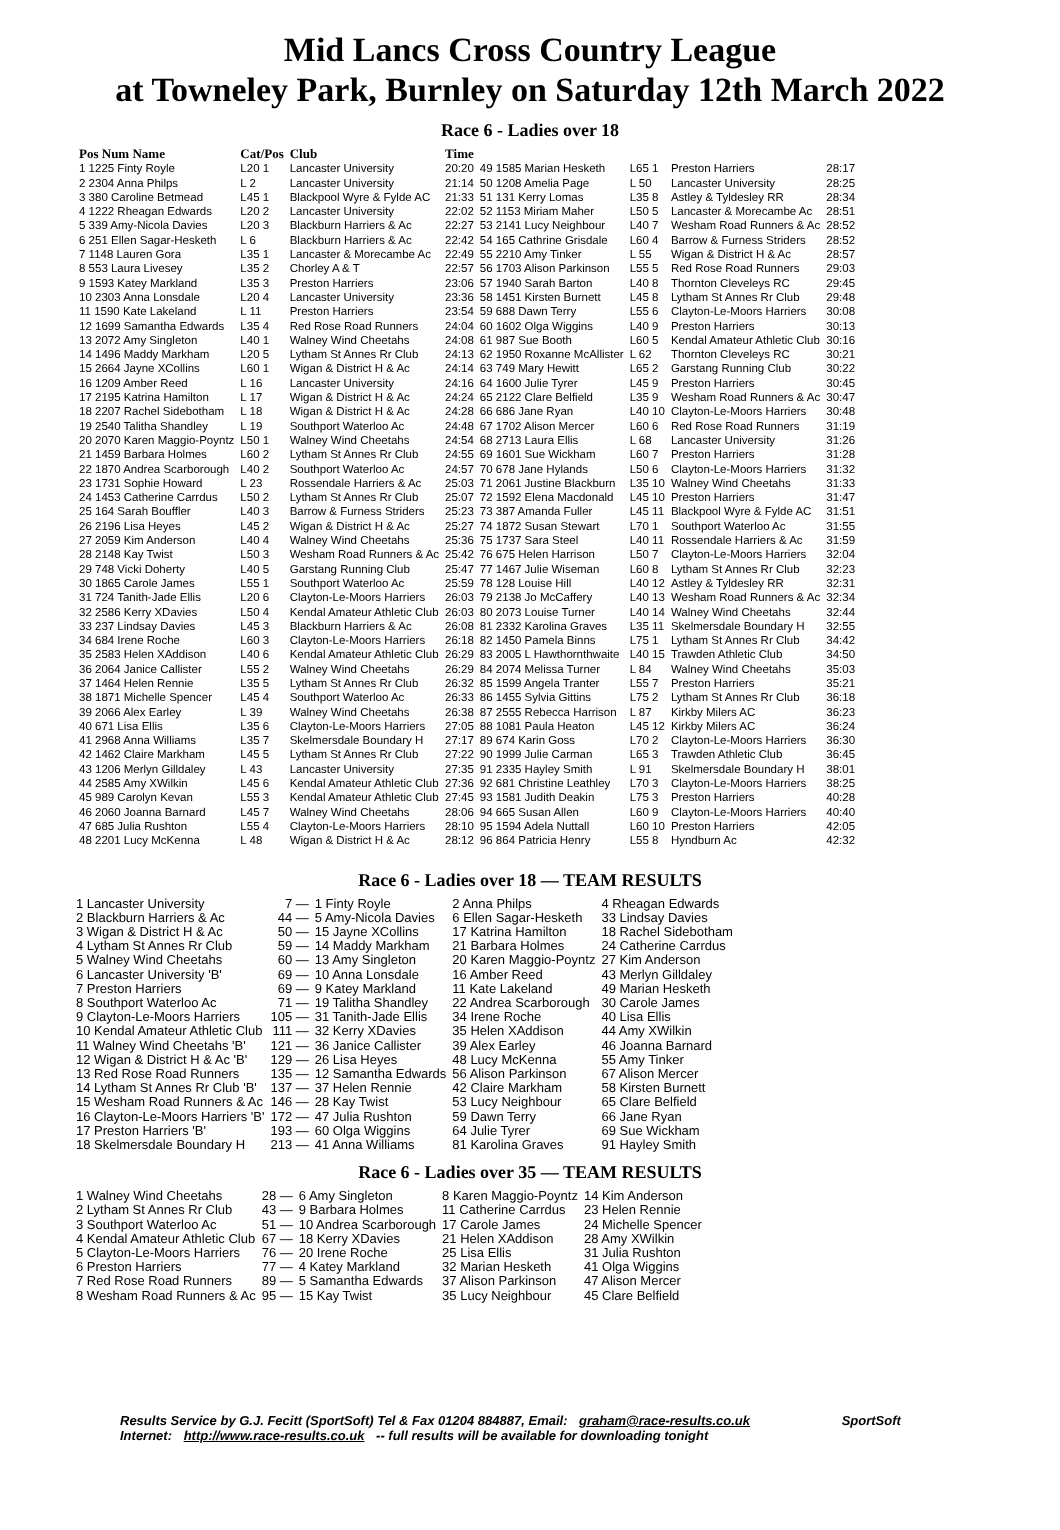Mid Lancs Cross Country League
at Towneley Park, Burnley on Saturday 12th March 2022
Race 6 - Ladies over 18
| Pos Num Name | Cat/Pos | Club | Time |
| --- | --- | --- | --- |
| 1 1225 Finty Royle | L20 1 | Lancaster University | 20:20 |
| 2 2304 Anna Philps | L 2 | Lancaster University | 21:14 |
| 3 380 Caroline Betmead | L45 1 | Blackpool Wyre & Fylde AC | 21:33 |
| 4 1222 Rheagan Edwards | L20 2 | Lancaster University | 22:02 |
| 5 339 Amy-Nicola Davies | L20 3 | Blackburn Harriers & Ac | 22:27 |
| 6 251 Ellen Sagar-Hesketh | L 6 | Blackburn Harriers & Ac | 22:42 |
| 7 1148 Lauren Gora | L35 1 | Lancaster & Morecambe Ac | 22:49 |
| 8 553 Laura Livesey | L35 2 | Chorley A & T | 22:57 |
| 9 1593 Katey Markland | L35 3 | Preston Harriers | 23:06 |
| 10 2303 Anna Lonsdale | L20 4 | Lancaster University | 23:36 |
| 11 1590 Kate Lakeland | L 11 | Preston Harriers | 23:54 |
| 12 1699 Samantha Edwards | L35 4 | Red Rose Road Runners | 24:04 |
| 13 2072 Amy Singleton | L40 1 | Walney Wind Cheetahs | 24:08 |
| 14 1496 Maddy Markham | L20 5 | Lytham St Annes Rr Club | 24:13 |
| 15 2664 Jayne XCollins | L60 1 | Wigan & District H & Ac | 24:14 |
| 16 1209 Amber Reed | L 16 | Lancaster University | 24:16 |
| 17 2195 Katrina Hamilton | L 17 | Wigan & District H & Ac | 24:24 |
| 18 2207 Rachel Sidebotham | L 18 | Wigan & District H & Ac | 24:28 |
| 19 2540 Talitha Shandley | L 19 | Southport Waterloo Ac | 24:48 |
| 20 2070 Karen Maggio-Poyntz | L50 1 | Walney Wind Cheetahs | 24:54 |
| 21 1459 Barbara Holmes | L60 2 | Lytham St Annes Rr Club | 24:55 |
| 22 1870 Andrea Scarborough | L40 2 | Southport Waterloo Ac | 24:57 |
| 23 1731 Sophie Howard | L 23 | Rossendale Harriers & Ac | 25:03 |
| 24 1453 Catherine Carrdus | L50 2 | Lytham St Annes Rr Club | 25:07 |
| 25 164 Sarah Bouffler | L40 3 | Barrow & Furness Striders | 25:23 |
| 26 2196 Lisa Heyes | L45 2 | Wigan & District H & Ac | 25:27 |
| 27 2059 Kim Anderson | L40 4 | Walney Wind Cheetahs | 25:36 |
| 28 2148 Kay Twist | L50 3 | Wesham Road Runners & Ac | 25:42 |
| 29 748 Vicki Doherty | L40 5 | Garstang Running Club | 25:47 |
| 30 1865 Carole James | L55 1 | Southport Waterloo Ac | 25:59 |
| 31 724 Tanith-Jade Ellis | L20 6 | Clayton-Le-Moors Harriers | 26:03 |
| 32 2586 Kerry XDavies | L50 4 | Kendal Amateur Athletic Club | 26:03 |
| 33 237 Lindsay Davies | L45 3 | Blackburn Harriers & Ac | 26:08 |
| 34 684 Irene Roche | L60 3 | Clayton-Le-Moors Harriers | 26:18 |
| 35 2583 Helen XAddison | L40 6 | Kendal Amateur Athletic Club | 26:29 |
| 36 2064 Janice Callister | L55 2 | Walney Wind Cheetahs | 26:29 |
| 37 1464 Helen Rennie | L35 5 | Lytham St Annes Rr Club | 26:32 |
| 38 1871 Michelle Spencer | L45 4 | Southport Waterloo Ac | 26:33 |
| 39 2066 Alex Earley | L 39 | Walney Wind Cheetahs | 26:38 |
| 40 671 Lisa Ellis | L35 6 | Clayton-Le-Moors Harriers | 27:05 |
| 41 2968 Anna Williams | L35 7 | Skelmersdale Boundary H | 27:17 |
| 42 1462 Claire Markham | L45 5 | Lytham St Annes Rr Club | 27:22 |
| 43 1206 Merlyn Gilldaley | L 43 | Lancaster University | 27:35 |
| 44 2585 Amy XWilkin | L45 6 | Kendal Amateur Athletic Club | 27:36 |
| 45 989 Carolyn Kevan | L55 3 | Kendal Amateur Athletic Club | 27:45 |
| 46 2060 Joanna Barnard | L45 7 | Walney Wind Cheetahs | 28:06 |
| 47 685 Julia Rushton | L55 4 | Clayton-Le-Moors Harriers | 28:10 |
| 48 2201 Lucy McKenna | L 48 | Wigan & District H & Ac | 28:12 |
| 49 1585 Marian Hesketh | L65 1 | Preston Harriers | 28:17 |
| 50 1208 Amelia Page | L 50 | Lancaster University | 28:25 |
| 51 131 Kerry Lomas | L35 8 | Astley & Tyldesley RR | 28:34 |
| 52 1153 Miriam Maher | L50 5 | Lancaster & Morecambe Ac | 28:51 |
| 53 2141 Lucy Neighbour | L40 7 | Wesham Road Runners & Ac | 28:52 |
| 54 165 Cathrine Grisdale | L60 4 | Barrow & Furness Striders | 28:52 |
| 55 2210 Amy Tinker | L 55 | Wigan & District H & Ac | 28:57 |
| 56 1703 Alison Parkinson | L55 5 | Red Rose Road Runners | 29:03 |
| 57 1940 Sarah Barton | L40 8 | Thornton Cleveleys RC | 29:45 |
| 58 1451 Kirsten Burnett | L45 8 | Lytham St Annes Rr Club | 29:48 |
| 59 688 Dawn Terry | L55 6 | Clayton-Le-Moors Harriers | 30:08 |
| 60 1602 Olga Wiggins | L40 9 | Preston Harriers | 30:13 |
| 61 987 Sue Booth | L60 5 | Kendal Amateur Athletic Club | 30:16 |
| 62 1950 Roxanne McAllister | L 62 | Thornton Cleveleys RC | 30:21 |
| 63 749 Mary Hewitt | L65 2 | Garstang Running Club | 30:22 |
| 64 1600 Julie Tyrer | L45 9 | Preston Harriers | 30:45 |
| 65 2122 Clare Belfield | L35 9 | Wesham Road Runners & Ac | 30:47 |
| 66 686 Jane Ryan | L40 10 | Clayton-Le-Moors Harriers | 30:48 |
| 67 1702 Alison Mercer | L60 6 | Red Rose Road Runners | 31:19 |
| 68 2713 Laura Ellis | L 68 | Lancaster University | 31:26 |
| 69 1601 Sue Wickham | L60 7 | Preston Harriers | 31:28 |
| 70 678 Jane Hylands | L50 6 | Clayton-Le-Moors Harriers | 31:32 |
| 71 2061 Justine Blackburn | L35 10 | Walney Wind Cheetahs | 31:33 |
| 72 1592 Elena Macdonald | L45 10 | Preston Harriers | 31:47 |
| 73 387 Amanda Fuller | L45 11 | Blackpool Wyre & Fylde AC | 31:51 |
| 74 1872 Susan Stewart | L70 1 | Southport Waterloo Ac | 31:55 |
| 75 1737 Sara Steel | L40 11 | Rossendale Harriers & Ac | 31:59 |
| 76 675 Helen Harrison | L50 7 | Clayton-Le-Moors Harriers | 32:04 |
| 77 1467 Julie Wiseman | L60 8 | Lytham St Annes Rr Club | 32:23 |
| 78 128 Louise Hill | L40 12 | Astley & Tyldesley RR | 32:31 |
| 79 2138 Jo McCaffery | L40 13 | Wesham Road Runners & Ac | 32:34 |
| 80 2073 Louise Turner | L40 14 | Walney Wind Cheetahs | 32:44 |
| 81 2332 Karolina Graves | L35 11 | Skelmersdale Boundary H | 32:55 |
| 82 1450 Pamela Binns | L75 1 | Lytham St Annes Rr Club | 34:42 |
| 83 2005 L Hawthornthwaite | L40 15 | Trawden Athletic Club | 34:50 |
| 84 2074 Melissa Turner | L 84 | Walney Wind Cheetahs | 35:03 |
| 85 1599 Angela Tranter | L55 7 | Preston Harriers | 35:21 |
| 86 1455 Sylvia Gittins | L75 2 | Lytham St Annes Rr Club | 36:18 |
| 87 2555 Rebecca Harrison | L 87 | Kirkby Milers AC | 36:23 |
| 88 1081 Paula Heaton | L45 12 | Kirkby Milers AC | 36:24 |
| 89 674 Karin Goss | L70 2 | Clayton-Le-Moors Harriers | 36:30 |
| 90 1999 Julie Carman | L65 3 | Trawden Athletic Club | 36:45 |
| 91 2335 Hayley Smith | L 91 | Skelmersdale Boundary H | 38:01 |
| 92 681 Christine Leathley | L70 3 | Clayton-Le-Moors Harriers | 38:25 |
| 93 1581 Judith Deakin | L75 3 | Preston Harriers | 40:28 |
| 94 665 Susan Allen | L60 9 | Clayton-Le-Moors Harriers | 40:40 |
| 95 1594 Adela Nuttall | L60 10 | Preston Harriers | 42:05 |
| 96 864 Patricia Henry | L55 8 | Hyndburn Ac | 42:32 |
Race 6 - Ladies over 18 — TEAM RESULTS
| 1 Lancaster University | 7 — | 1 Finty Royle | 2 Anna Philps | 4 Rheagan Edwards |
| 2 Blackburn Harriers & Ac | 44 — | 5 Amy-Nicola Davies | 6 Ellen Sagar-Hesketh | 33 Lindsay Davies |
| 3 Wigan & District H & Ac | 50 — | 15 Jayne XCollins | 17 Katrina Hamilton | 18 Rachel Sidebotham |
| 4 Lytham St Annes Rr Club | 59 — | 14 Maddy Markham | 21 Barbara Holmes | 24 Catherine Carrdus |
| 5 Walney Wind Cheetahs | 60 — | 13 Amy Singleton | 20 Karen Maggio-Poyntz | 27 Kim Anderson |
| 6 Lancaster University 'B' | 69 — | 10 Anna Lonsdale | 16 Amber Reed | 43 Merlyn Gilldaley |
| 7 Preston Harriers | 69 — | 9 Katey Markland | 11 Kate Lakeland | 49 Marian Hesketh |
| 8 Southport Waterloo Ac | 71 — | 19 Talitha Shandley | 22 Andrea Scarborough | 30 Carole James |
| 9 Clayton-Le-Moors Harriers | 105 — | 31 Tanith-Jade Ellis | 34 Irene Roche | 40 Lisa Ellis |
| 10 Kendal Amateur Athletic Club | 111 — | 32 Kerry XDavies | 35 Helen XAddison | 44 Amy XWilkin |
| 11 Walney Wind Cheetahs 'B' | 121 — | 36 Janice Callister | 39 Alex Earley | 46 Joanna Barnard |
| 12 Wigan & District H & Ac 'B' | 129 — | 26 Lisa Heyes | 48 Lucy McKenna | 55 Amy Tinker |
| 13 Red Rose Road Runners | 135 — | 12 Samantha Edwards | 56 Alison Parkinson | 67 Alison Mercer |
| 14 Lytham St Annes Rr Club 'B' | 137 — | 37 Helen Rennie | 42 Claire Markham | 58 Kirsten Burnett |
| 15 Wesham Road Runners & Ac | 146 — | 28 Kay Twist | 53 Lucy Neighbour | 65 Clare Belfield |
| 16 Clayton-Le-Moors Harriers 'B' | 172 — | 47 Julia Rushton | 59 Dawn Terry | 66 Jane Ryan |
| 17 Preston Harriers 'B' | 193 — | 60 Olga Wiggins | 64 Julie Tyrer | 69 Sue Wickham |
| 18 Skelmersdale Boundary H | 213 — | 41 Anna Williams | 81 Karolina Graves | 91 Hayley Smith |
Race 6 - Ladies over 35 — TEAM RESULTS
| 1 Walney Wind Cheetahs | 28 — | 6 Amy Singleton | 8 Karen Maggio-Poyntz | 14 Kim Anderson |
| 2 Lytham St Annes Rr Club | 43 — | 9 Barbara Holmes | 11 Catherine Carrdus | 23 Helen Rennie |
| 3 Southport Waterloo Ac | 51 — | 10 Andrea Scarborough | 17 Carole James | 24 Michelle Spencer |
| 4 Kendal Amateur Athletic Club | 67 — | 18 Kerry XDavies | 21 Helen XAddison | 28 Amy XWilkin |
| 5 Clayton-Le-Moors Harriers | 76 — | 20 Irene Roche | 25 Lisa Ellis | 31 Julia Rushton |
| 6 Preston Harriers | 77 — | 4 Katey Markland | 32 Marian Hesketh | 41 Olga Wiggins |
| 7 Red Rose Road Runners | 89 — | 5 Samantha Edwards | 37 Alison Parkinson | 47 Alison Mercer |
| 8 Wesham Road Runners & Ac | 95 — | 15 Kay Twist | 35 Lucy Neighbour | 45 Clare Belfield |
Results Service by G.J. Fecitt (SportSoft) Tel & Fax 01204 884887, Email: graham@race-results.co.uk SportSoft
Internet: http://www.race-results.co.uk -- full results will be available for downloading tonight